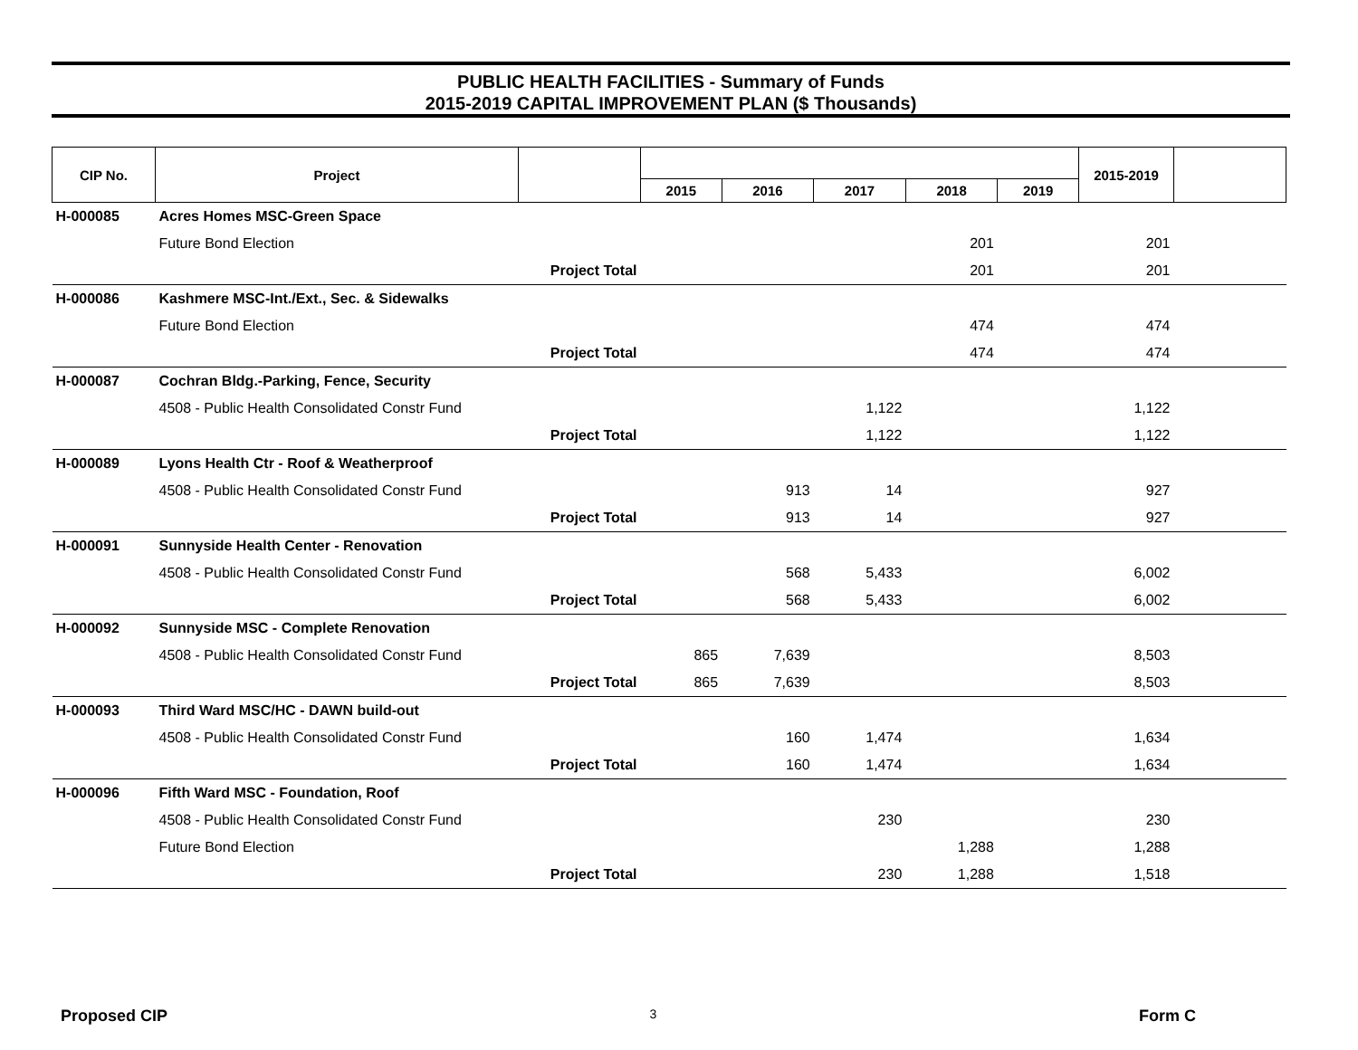PUBLIC HEALTH FACILITIES - Summary of Funds
2015-2019 CAPITAL IMPROVEMENT PLAN ($ Thousands)
| CIP No. | Project | | | | | | | 2015-2019 | |
| --- | --- | --- | --- | --- | --- | --- | --- | --- | --- |
| | | | 2015 | 2016 | 2017 | 2018 | 2019 | | |
| H-000085 | Acres Homes MSC-Green Space | | | | | | | | |
| | Future Bond Election | | | | | 201 | | 201 | |
| | Project Total | | | | | 201 | | 201 | |
| H-000086 | Kashmere MSC-Int./Ext., Sec. & Sidewalks | | | | | | | | |
| | Future Bond Election | | | | | 474 | | 474 | |
| | Project Total | | | | | 474 | | 474 | |
| H-000087 | Cochran Bldg.-Parking, Fence, Security | | | | | | | | |
| | 4508 - Public Health Consolidated Constr Fund | | | | 1,122 | | | 1,122 | |
| | Project Total | | | | 1,122 | | | 1,122 | |
| H-000089 | Lyons Health Ctr - Roof & Weatherproof | | | | | | | | |
| | 4508 - Public Health Consolidated Constr Fund | | | 913 | 14 | | | 927 | |
| | Project Total | | | 913 | 14 | | | 927 | |
| H-000091 | Sunnyside Health Center - Renovation | | | | | | | | |
| | 4508 - Public Health Consolidated Constr Fund | | | 568 | 5,433 | | | 6,002 | |
| | Project Total | | | 568 | 5,433 | | | 6,002 | |
| H-000092 | Sunnyside MSC - Complete Renovation | | | | | | | | |
| | 4508 - Public Health Consolidated Constr Fund | | 865 | 7,639 | | | | 8,503 | |
| | Project Total | | 865 | 7,639 | | | | 8,503 | |
| H-000093 | Third Ward MSC/HC - DAWN build-out | | | | | | | | |
| | 4508 - Public Health Consolidated Constr Fund | | | 160 | 1,474 | | | 1,634 | |
| | Project Total | | | 160 | 1,474 | | | 1,634 | |
| H-000096 | Fifth Ward MSC - Foundation, Roof | | | | | | | | |
| | 4508 - Public Health Consolidated Constr Fund | | | | 230 | | | 230 | |
| | Future Bond Election | | | | | 1,288 | | 1,288 | |
| | Project Total | | | | 230 | 1,288 | | 1,518 | |
Proposed CIP 3 Form C